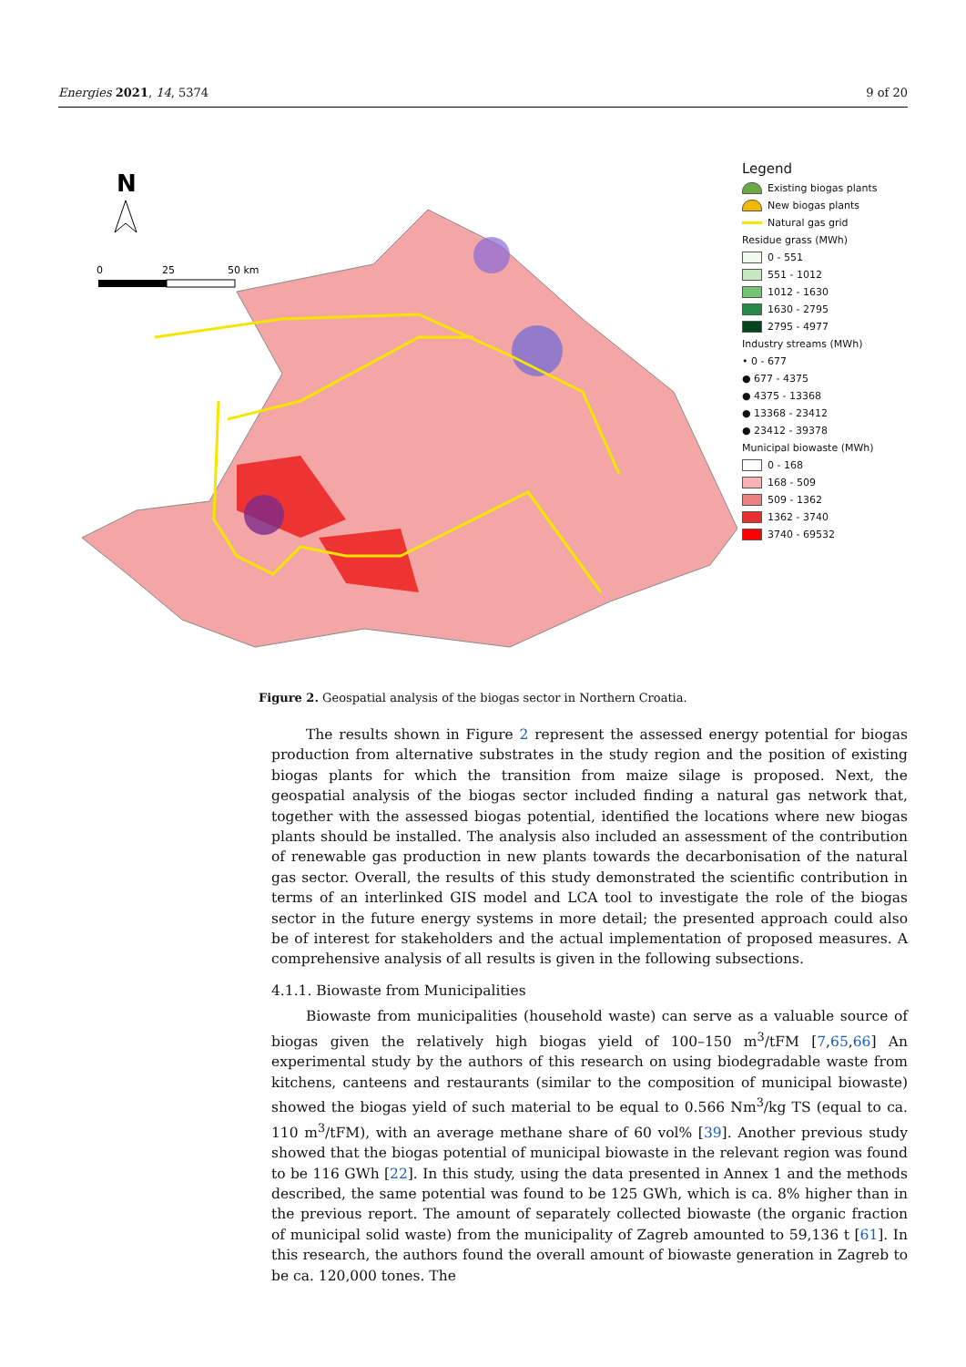Energies 2021, 14, 5374 9 of 20
N
0
25
50 km
Legend
Existing biogas plants
New biogas plants
Natural gas grid
Residue grass (MWh)
0 - 551
551 - 1012
1012 - 1630
1630 - 2795
2795 - 4977
Industry streams (MWh)
• 0 - 677
● 677 - 4375
● 4375 - 13368
● 13368 - 23412
● 23412 - 39378
Municipal biowaste (MWh)
0 - 168
168 - 509
509 - 1362
1362 - 3740
3740 - 69532
Figure 2. Geospatial analysis of the biogas sector in Northern Croatia.
The results shown in Figure 2 represent the assessed energy potential for biogas production from alternative substrates in the study region and the position of existing biogas plants for which the transition from maize silage is proposed. Next, the geospatial analysis of the biogas sector included finding a natural gas network that, together with the assessed biogas potential, identified the locations where new biogas plants should be installed. The analysis also included an assessment of the contribution of renewable gas production in new plants towards the decarbonisation of the natural gas sector. Overall, the results of this study demonstrated the scientific contribution in terms of an interlinked GIS model and LCA tool to investigate the role of the biogas sector in the future energy systems in more detail; the presented approach could also be of interest for stakeholders and the actual implementation of proposed measures. A comprehensive analysis of all results is given in the following subsections.
4.1.1. Biowaste from Municipalities
Biowaste from municipalities (household waste) can serve as a valuable source of biogas given the relatively high biogas yield of 100–150 m<sup>3</sup>/tFM [7,65,66] An experimental study by the authors of this research on using biodegradable waste from kitchens, canteens and restaurants (similar to the composition of municipal biowaste) showed the biogas yield of such material to be equal to 0.566 Nm<sup>3</sup>/kg TS (equal to ca. 110 m<sup>3</sup>/tFM), with an average methane share of 60 vol% [39]. Another previous study showed that the biogas potential of municipal biowaste in the relevant region was found to be 116 GWh [22]. In this study, using the data presented in Annex 1 and the methods described, the same potential was found to be 125 GWh, which is ca. 8% higher than in the previous report. The amount of separately collected biowaste (the organic fraction of municipal solid waste) from the municipality of Zagreb amounted to 59,136 t [61]. In this research, the authors found the overall amount of biowaste generation in Zagreb to be ca. 120,000 tones. The